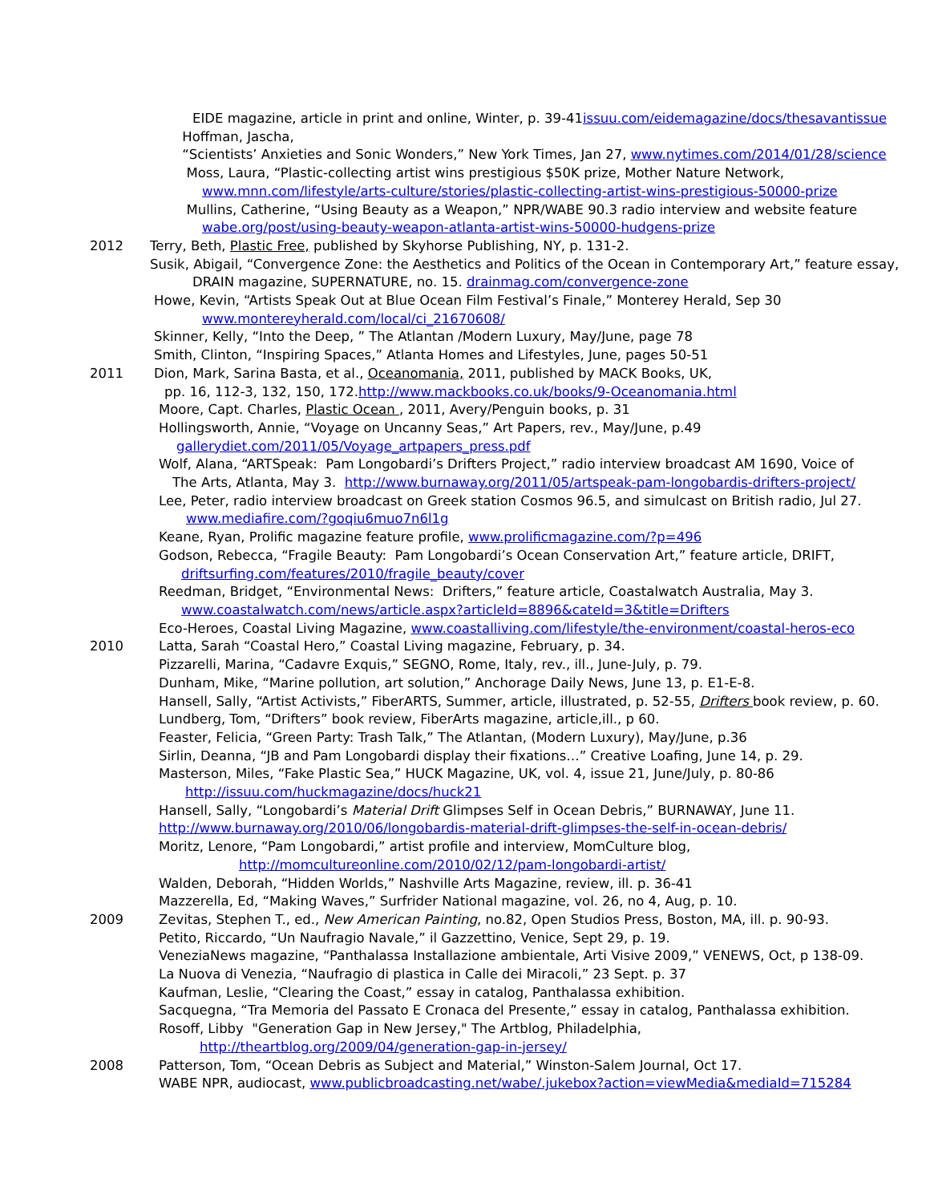EIDE magazine, article in print and online, Winter, p. 39-41issuu.com/eidemagazine/docs/thesavantissue
Hoffman, Jascha,
“Scientists’ Anxieties and Sonic Wonders,” New York Times, Jan 27, www.nytimes.com/2014/01/28/science
Moss, Laura, “Plastic-collecting artist wins prestigious $50K prize, Mother Nature Network,
www.mnn.com/lifestyle/arts-culture/stories/plastic-collecting-artist-wins-prestigious-50000-prize
Mullins, Catherine, “Using Beauty as a Weapon,” NPR/WABE 90.3 radio interview and website feature
wabe.org/post/using-beauty-weapon-atlanta-artist-wins-50000-hudgens-prize
2012 Terry, Beth, Plastic Free, published by Skyhorse Publishing, NY, p. 131-2.
Susik, Abigail, “Convergence Zone: the Aesthetics and Politics of the Ocean in Contemporary Art,” feature essay,
DRAIN magazine, SUPERNATURE, no. 15. drainmag.com/convergence-zone
Howe, Kevin, “Artists Speak Out at Blue Ocean Film Festival’s Finale,” Monterey Herald, Sep 30
www.montereyherald.com/local/ci_21670608/
Skinner, Kelly, “Into the Deep, ” The Atlantan /Modern Luxury, May/June, page 78
Smith, Clinton, “Inspiring Spaces,” Atlanta Homes and Lifestyles, June, pages 50-51
2011 Dion, Mark, Sarina Basta, et al., Oceanomania, 2011, published by MACK Books, UK,
pp. 16, 112-3, 132, 150, 172.http://www.mackbooks.co.uk/books/9-Oceanomania.html
Moore, Capt. Charles, Plastic Ocean , 2011, Avery/Penguin books, p. 31
Hollingsworth, Annie, “Voyage on Uncanny Seas,” Art Papers, rev., May/June, p.49
gallerydiet.com/2011/05/Voyage_artpapers_press.pdf
Wolf, Alana, “ARTSpeak: Pam Longobardi’s Drifters Project,” radio interview broadcast AM 1690, Voice of
The Arts, Atlanta, May 3. http://www.burnaway.org/2011/05/artspeak-pam-longobardis-drifters-project/
Lee, Peter, radio interview broadcast on Greek station Cosmos 96.5, and simulcast on British radio, Jul 27.
www.mediafire.com/?goqiu6muo7n6l1g
Keane, Ryan, Prolific magazine feature profile, www.prolificmagazine.com/?p=496
Godson, Rebecca, “Fragile Beauty: Pam Longobardi’s Ocean Conservation Art,” feature article, DRIFT,
driftsurfing.com/features/2010/fragile_beauty/cover
Reedman, Bridget, “Environmental News: Drifters,” feature article, Coastalwatch Australia, May 3.
www.coastalwatch.com/news/article.aspx?articleId=8896&cateId=3&title=Drifters
Eco-Heroes, Coastal Living Magazine, www.coastalliving.com/lifestyle/the-environment/coastal-heros-eco
2010 Latta, Sarah “Coastal Hero,” Coastal Living magazine, February, p. 34.
Pizzarelli, Marina, “Cadavre Exquis,” SEGNO, Rome, Italy, rev., ill., June-July, p. 79.
Dunham, Mike, “Marine pollution, art solution,” Anchorage Daily News, June 13, p. E1-E-8.
Hansell, Sally, “Artist Activists,” FiberARTS, Summer, article, illustrated, p. 52-55, Drifters book review, p. 60.
Lundberg, Tom, “Drifters” book review, FiberArts magazine, article,ill., p 60.
Feaster, Felicia, “Green Party: Trash Talk,” The Atlantan, (Modern Luxury), May/June, p.36
Sirlin, Deanna, “JB and Pam Longobardi display their fixations…” Creative Loafing, June 14, p. 29.
Masterson, Miles, “Fake Plastic Sea,” HUCK Magazine, UK, vol. 4, issue 21, June/July, p. 80-86
http://issuu.com/huckmagazine/docs/huck21
Hansell, Sally, “Longobardi’s Material Drift Glimpses Self in Ocean Debris,” BURNAWAY, June 11.
http://www.burnaway.org/2010/06/longobardis-material-drift-glimpses-the-self-in-ocean-debris/
Moritz, Lenore, “Pam Longobardi,” artist profile and interview, MomCulture blog,
http://momcultureonline.com/2010/02/12/pam-longobardi-artist/
Walden, Deborah, “Hidden Worlds,” Nashville Arts Magazine, review, ill. p. 36-41
Mazzerella, Ed, “Making Waves,” Surfrider National magazine, vol. 26, no 4, Aug, p. 10.
2009 Zevitas, Stephen T., ed., New American Painting, no.82, Open Studios Press, Boston, MA, ill. p. 90-93.
Petito, Riccardo, “Un Naufragio Navale,” il Gazzettino, Venice, Sept 29, p. 19.
VeneziaNews magazine, “Panthalassa Installazione ambientale, Arti Visive 2009,” VENEWS, Oct, p 138-09.
La Nuova di Venezia, “Naufragio di plastica in Calle dei Miracoli,” 23 Sept. p. 37
Kaufman, Leslie, “Clearing the Coast,” essay in catalog, Panthalassa exhibition.
Sacquegna, “Tra Memoria del Passato E Cronaca del Presente,” essay in catalog, Panthalassa exhibition.
Rosoff, Libby "Generation Gap in New Jersey," The Artblog, Philadelphia,
http://theartblog.org/2009/04/generation-gap-in-jersey/
2008 Patterson, Tom, “Ocean Debris as Subject and Material,” Winston-Salem Journal, Oct 17.
WABE NPR, audiocast, www.publicbroadcasting.net/wabe/.jukebox?action=viewMedia&mediaId=715284